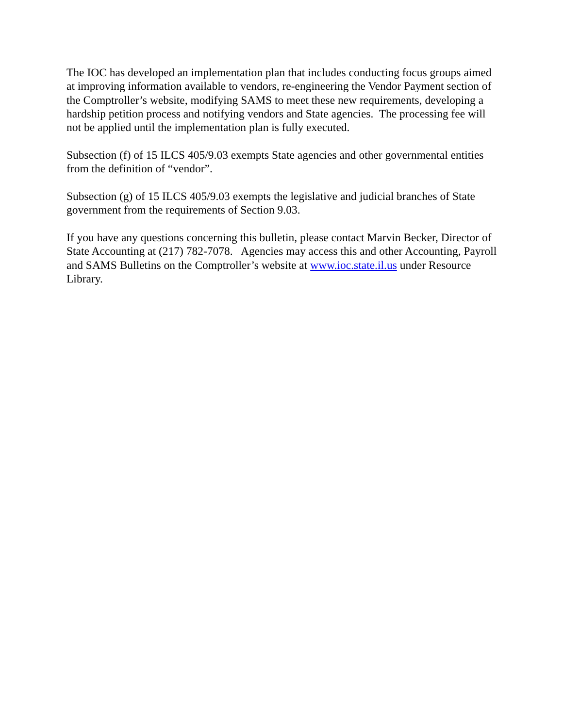The IOC has developed an implementation plan that includes conducting focus groups aimed at improving information available to vendors, re-engineering the Vendor Payment section of the Comptroller’s website, modifying SAMS to meet these new requirements, developing a hardship petition process and notifying vendors and State agencies. The processing fee will not be applied until the implementation plan is fully executed.
Subsection (f) of 15 ILCS 405/9.03 exempts State agencies and other governmental entities from the definition of “vendor”.
Subsection (g) of 15 ILCS 405/9.03 exempts the legislative and judicial branches of State government from the requirements of Section 9.03.
If you have any questions concerning this bulletin, please contact Marvin Becker, Director of State Accounting at (217) 782-7078. Agencies may access this and other Accounting, Payroll and SAMS Bulletins on the Comptroller’s website at www.ioc.state.il.us under Resource Library.